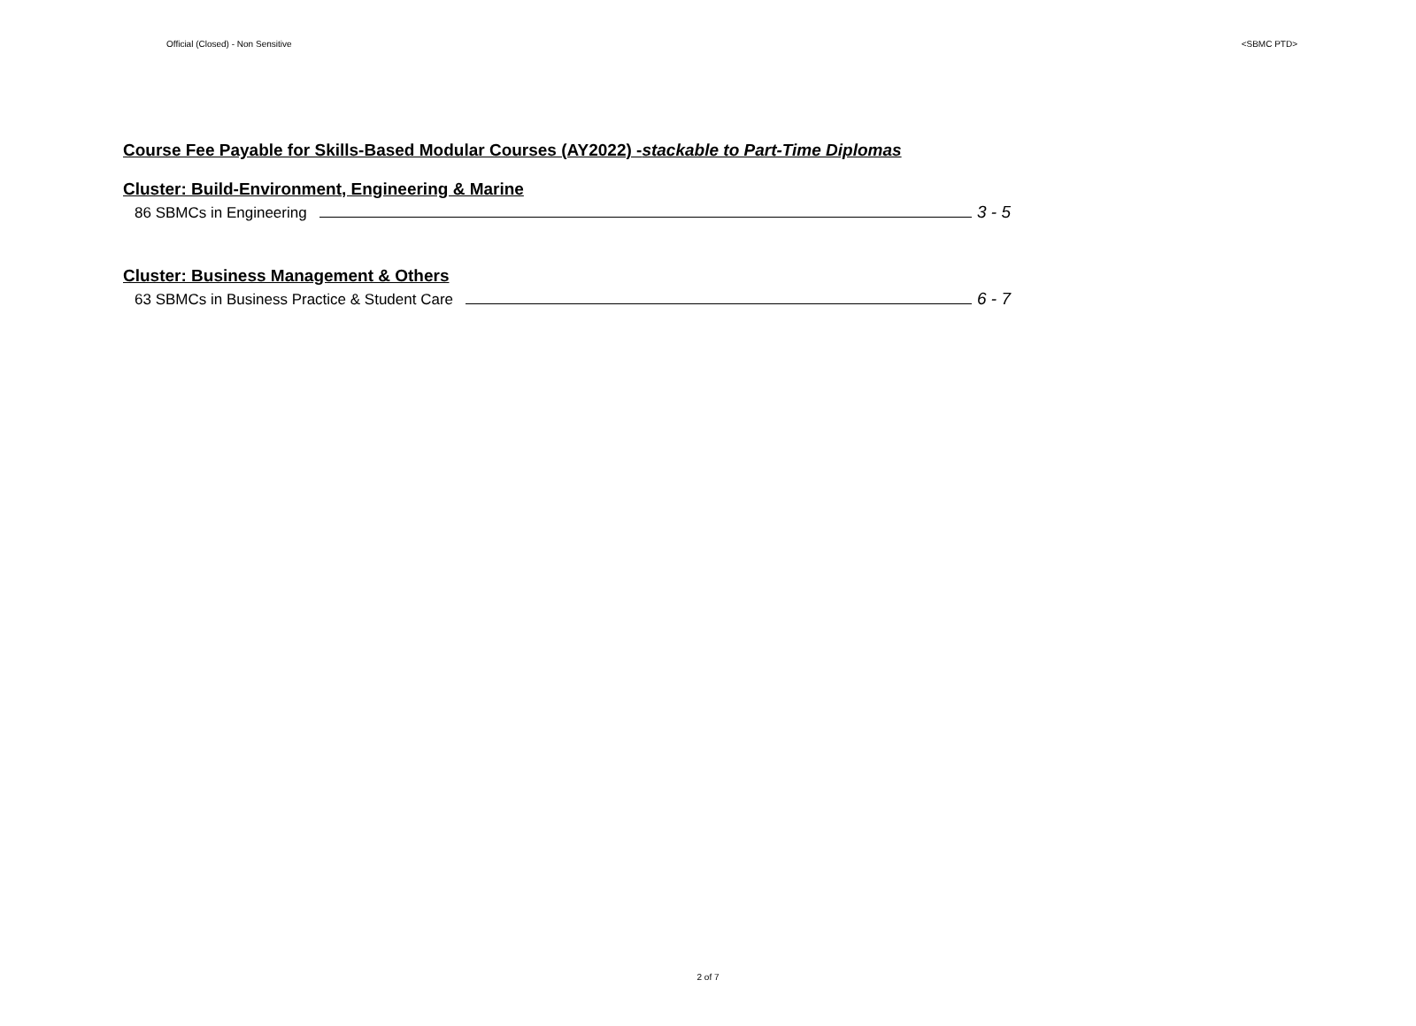Official (Closed) - Non Sensitive <SBMC PTD>
Course Fee Payable for Skills-Based Modular Courses (AY2022) -stackable to Part-Time Diplomas
Cluster: Build-Environment, Engineering & Marine
86 SBMCs in Engineering 3 - 5
Cluster: Business Management & Others
63 SBMCs in Business Practice & Student Care 6 - 7
2 of 7